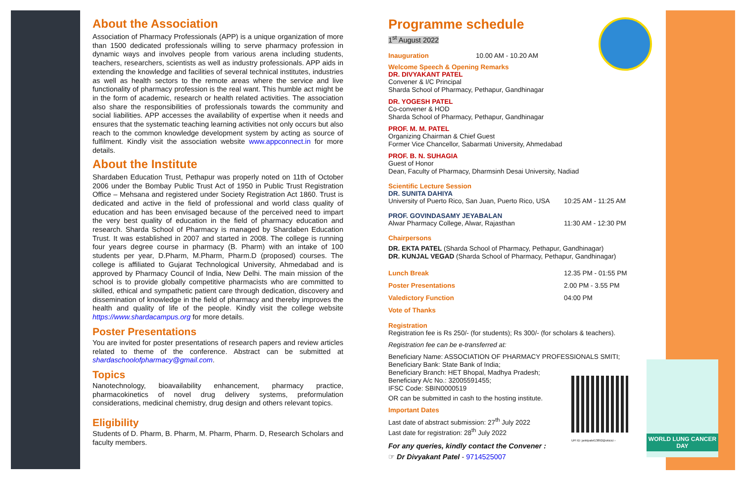About the Association
Association of Pharmacy Professionals (APP) is a unique organization of more than 1500 dedicated professionals willing to serve pharmacy profession in dynamic ways and involves people from various arena including students, teachers, researchers, scientists as well as industry professionals. APP aids in extending the knowledge and facilities of several technical institutes, industries as well as health sectors to the remote areas where the service and live functionality of pharmacy profession is the real want. This humble act might be in the form of academic, research or health related activities. The association also share the responsibilities of professionals towards the community and social liabilities. APP accesses the availability of expertise when it needs and ensures that the systematic teaching learning activities not only occurs but also reach to the common knowledge development system by acting as source of fulfilment. Kindly visit the association website www.appconnect.in for more details.
About the Institute
Shardaben Education Trust, Pethapur was properly noted on 11th of October 2006 under the Bombay Public Trust Act of 1950 in Public Trust Registration Office – Mehsana and registered under Society Registration Act 1860. Trust is dedicated and active in the field of professional and world class quality of education and has been envisaged because of the perceived need to impart the very best quality of education in the field of pharmacy education and research. Sharda School of Pharmacy is managed by Shardaben Education Trust. It was established in 2007 and started in 2008. The college is running four years degree course in pharmacy (B. Pharm) with an intake of 100 students per year, D.Pharm, M.Pharm, Pharm.D (proposed) courses. The college is affiliated to Gujarat Technological University, Ahmedabad and is approved by Pharmacy Council of India, New Delhi. The main mission of the school is to provide globally competitive pharmacists who are committed to skilled, ethical and sympathetic patient care through dedication, discovery and dissemination of knowledge in the field of pharmacy and thereby improves the health and quality of life of the people. Kindly visit the college website https://www.shardacampus.org for more details.
Poster Presentations
You are invited for poster presentations of research papers and review articles related to theme of the conference. Abstract can be submitted at shardaschoolofpharmacy@gmail.com.
Topics
Nanotechnology, bioavailability enhancement, pharmacy practice, pharmacokinetics of novel drug delivery systems, preformulation considerations, medicinal chemistry, drug design and others relevant topics.
Eligibility
Students of D. Pharm, B. Pharm, M. Pharm, Pharm. D, Research Scholars and faculty members.
Programme schedule
1<sup>st</sup> August 2022
Inauguration 10.00 AM - 10.20 AM
Welcome Speech & Opening Remarks
DR. DIVYAKANT PATEL
Convener & I/C Principal
Sharda School of Pharmacy, Pethapur, Gandhinagar
DR. YOGESH PATEL
Co-convener & HOD
Sharda School of Pharmacy, Pethapur, Gandhinagar
PROF. M. M. PATEL
Organizing Chairman & Chief Guest
Former Vice Chancellor, Sabarmati University, Ahmedabad
PROF. B. N. SUHAGIA
Guest of Honor
Dean, Faculty of Pharmacy, Dharmsinh Desai University, Nadiad
Scientific Lecture Session
DR. SUNITA DAHIYA
University of Puerto Rico, San Juan, Puerto Rico, USA 10:25 AM - 11:25 AM
PROF. GOVINDASAMY JEYABALAN
Alwar Pharmacy College, Alwar, Rajasthan 11:30 AM - 12:30 PM
Chairpersons
DR. EKTA PATEL (Sharda School of Pharmacy, Pethapur, Gandhinagar)
DR. KUNJAL VEGAD (Sharda School of Pharmacy, Pethapur, Gandhinagar)
Lunch Break 12.35 PM - 01:55 PM
Poster Presentations 2.00 PM - 3.55 PM
Valedictory Function 04:00 PM
Vote of Thanks
Registration
Registration fee is Rs 250/- (for students); Rs 300/- (for scholars & teachers).
Registration fee can be e-transferred at:
Beneficiary Name: ASSOCIATION OF PHARMACY PROFESSIONALS SMITI;
Beneficiary Bank: State Bank of India;
Beneficiary Branch: HET Bhopal, Madhya Pradesh;
Beneficiary A/c No.: 32005591455;
IFSC Code: SBIN0000519
OR can be submitted in cash to the hosting institute.
Important Dates
Last date of abstract submission: 27<sup>th</sup> July 2022
Last date for registration: 28<sup>th</sup> July 2022
For any queries, kindly contact the Convener :
☞ Dr Divyakant Patel - 9714525007
UPI ID: jankipatel13892@okicici ›
WORLD LUNG CANCER DAY